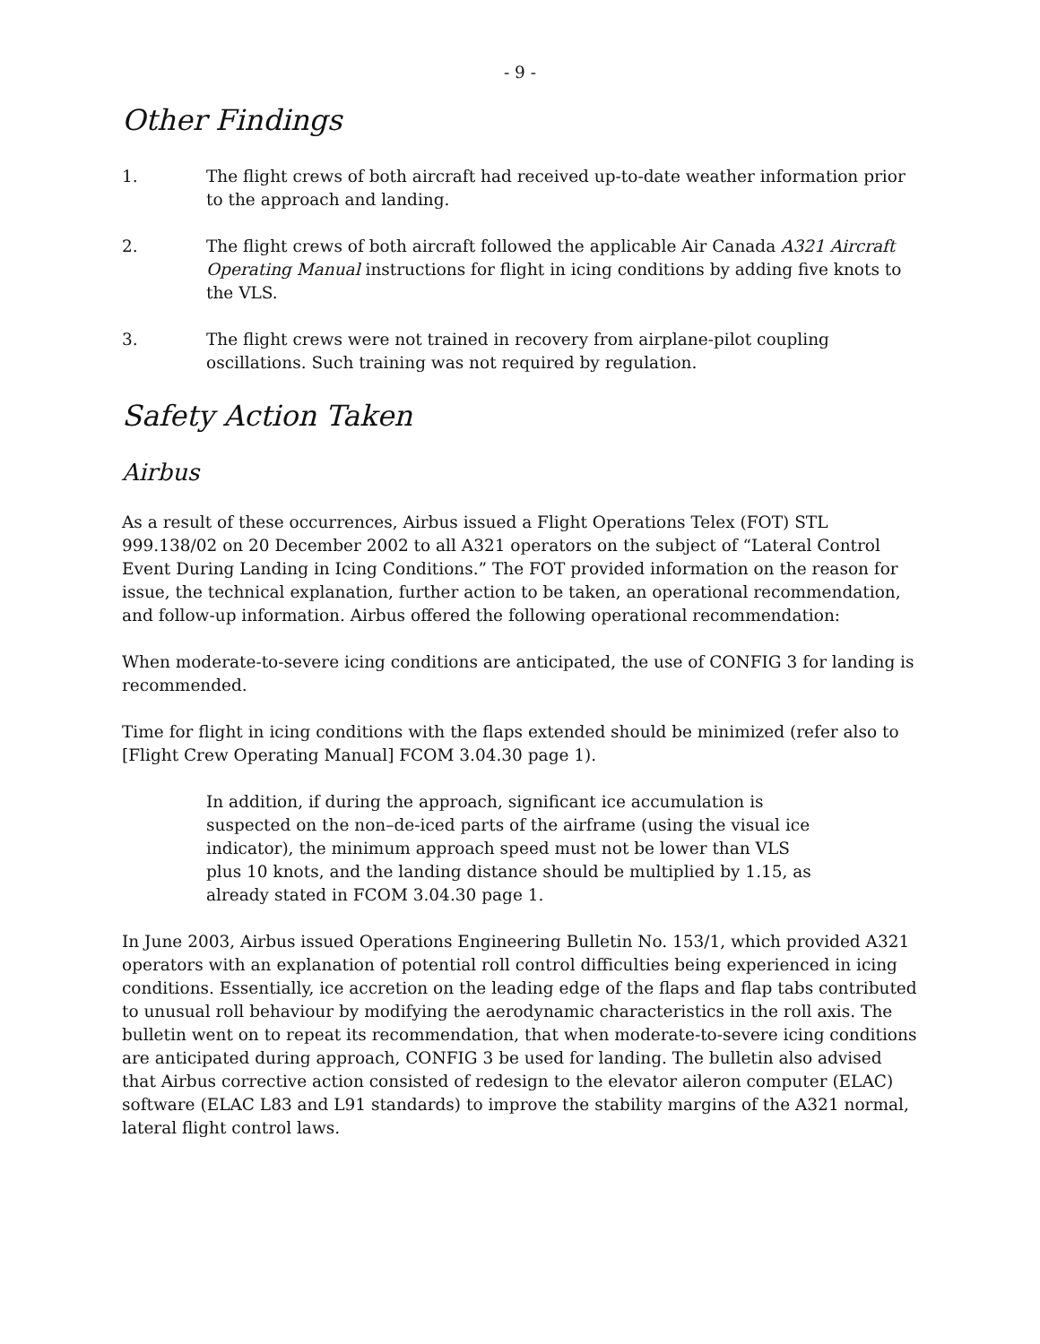- 9 -
Other Findings
1. The flight crews of both aircraft had received up-to-date weather information prior to the approach and landing.
2. The flight crews of both aircraft followed the applicable Air Canada A321 Aircraft Operating Manual instructions for flight in icing conditions by adding five knots to the VLS.
3. The flight crews were not trained in recovery from airplane-pilot coupling oscillations. Such training was not required by regulation.
Safety Action Taken
Airbus
As a result of these occurrences, Airbus issued a Flight Operations Telex (FOT) STL 999.138/02 on 20 December 2002 to all A321 operators on the subject of “Lateral Control Event During Landing in Icing Conditions.” The FOT provided information on the reason for issue, the technical explanation, further action to be taken, an operational recommendation, and follow-up information. Airbus offered the following operational recommendation:
When moderate-to-severe icing conditions are anticipated, the use of CONFIG 3 for landing is recommended.
Time for flight in icing conditions with the flaps extended should be minimized (refer also to [Flight Crew Operating Manual] FCOM 3.04.30 page 1).
In addition, if during the approach, significant ice accumulation is suspected on the non–de-iced parts of the airframe (using the visual ice indicator), the minimum approach speed must not be lower than VLS plus 10 knots, and the landing distance should be multiplied by 1.15, as already stated in FCOM 3.04.30 page 1.
In June 2003, Airbus issued Operations Engineering Bulletin No. 153/1, which provided A321 operators with an explanation of potential roll control difficulties being experienced in icing conditions. Essentially, ice accretion on the leading edge of the flaps and flap tabs contributed to unusual roll behaviour by modifying the aerodynamic characteristics in the roll axis. The bulletin went on to repeat its recommendation, that when moderate-to-severe icing conditions are anticipated during approach, CONFIG 3 be used for landing. The bulletin also advised that Airbus corrective action consisted of redesign to the elevator aileron computer (ELAC) software (ELAC L83 and L91 standards) to improve the stability margins of the A321 normal, lateral flight control laws.